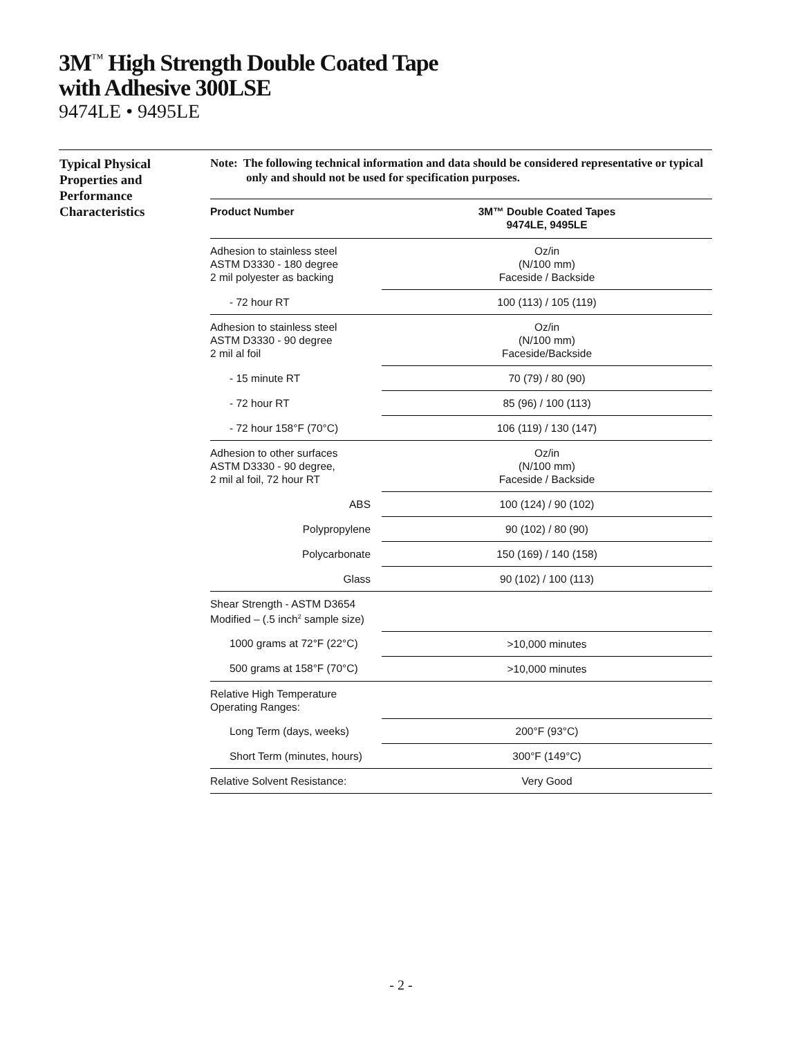3M<sup>™</sup> High Strength Double Coated Tape
with Adhesive 300LSE
9474LE • 9495LE
Typical Physical Properties and Performance Characteristics
Note: The following technical information and data should be considered representative or typical only and should not be used for specification purposes.
| Product Number | 3M™ Double Coated Tapes 9474LE, 9495LE |
| --- | --- |
| Adhesion to stainless steel ASTM D3330 - 180 degree 2 mil polyester as backing | Oz/in (N/100 mm) Faceside / Backside |
| - 72 hour RT | 100 (113) / 105 (119) |
| Adhesion to stainless steel ASTM D3330 - 90 degree 2 mil al foil | Oz/in (N/100 mm) Faceside/Backside |
| - 15 minute RT | 70 (79) / 80 (90) |
| - 72 hour RT | 85 (96) / 100 (113) |
| - 72 hour 158°F (70°C) | 106 (119) / 130 (147) |
| Adhesion to other surfaces ASTM D3330 - 90 degree, 2 mil al foil, 72 hour RT | Oz/in (N/100 mm) Faceside / Backside |
| ABS | 100 (124) / 90 (102) |
| Polypropylene | 90 (102) / 80 (90) |
| Polycarbonate | 150 (169) / 140 (158) |
| Glass | 90 (102) / 100 (113) |
| Shear Strength - ASTM D3654 Modified – (.5 inch<sup>2</sup> sample size) | |
| 1000 grams at 72°F (22°C) | >10,000 minutes |
| 500 grams at 158°F (70°C) | >10,000 minutes |
| Relative High Temperature Operating Ranges: | |
| Long Term (days, weeks) | 200°F (93°C) |
| Short Term (minutes, hours) | 300°F (149°C) |
| Relative Solvent Resistance: | Very Good |
- 2 -